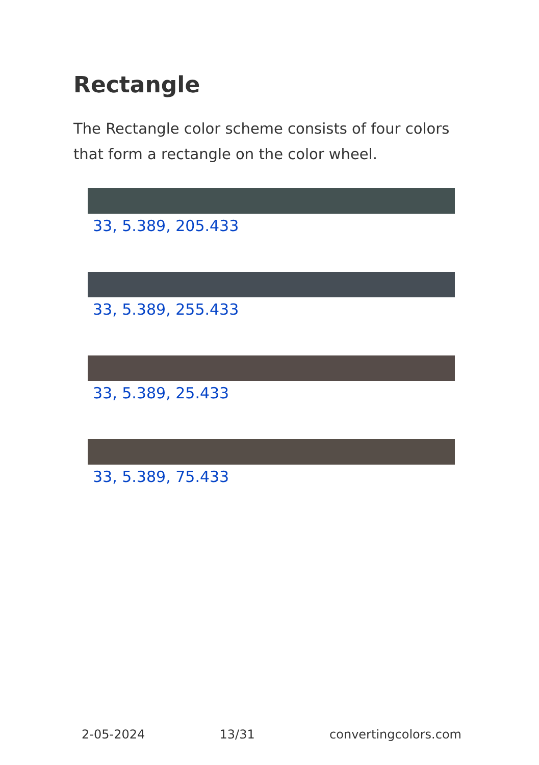Rectangle
The Rectangle color scheme consists of four colors that form a rectangle on the color wheel.
33, 5.389, 205.433
33, 5.389, 255.433
33, 5.389, 25.433
33, 5.389, 75.433
2-05-2024 13/31 convertingcolors.com